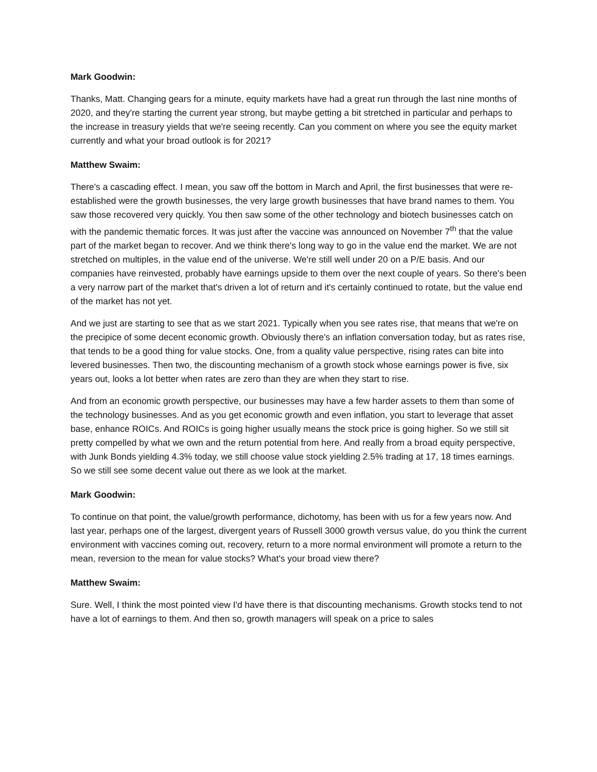Mark Goodwin:
Thanks, Matt. Changing gears for a minute, equity markets have had a great run through the last nine months of 2020, and they're starting the current year strong, but maybe getting a bit stretched in particular and perhaps to the increase in treasury yields that we're seeing recently. Can you comment on where you see the equity market currently and what your broad outlook is for 2021?
Matthew Swaim:
There's a cascading effect. I mean, you saw off the bottom in March and April, the first businesses that were re-established were the growth businesses, the very large growth businesses that have brand names to them. You saw those recovered very quickly. You then saw some of the other technology and biotech businesses catch on with the pandemic thematic forces. It was just after the vaccine was announced on November 7<sup>th</sup> that the value part of the market began to recover. And we think there's long way to go in the value end the market. We are not stretched on multiples, in the value end of the universe. We're still well under 20 on a P/E basis. And our companies have reinvested, probably have earnings upside to them over the next couple of years. So there's been a very narrow part of the market that's driven a lot of return and it's certainly continued to rotate, but the value end of the market has not yet.
And we just are starting to see that as we start 2021. Typically when you see rates rise, that means that we're on the precipice of some decent economic growth. Obviously there's an inflation conversation today, but as rates rise, that tends to be a good thing for value stocks. One, from a quality value perspective, rising rates can bite into levered businesses. Then two, the discounting mechanism of a growth stock whose earnings power is five, six years out, looks a lot better when rates are zero than they are when they start to rise.
And from an economic growth perspective, our businesses may have a few harder assets to them than some of the technology businesses. And as you get economic growth and even inflation, you start to leverage that asset base, enhance ROICs. And ROICs is going higher usually means the stock price is going higher. So we still sit pretty compelled by what we own and the return potential from here. And really from a broad equity perspective, with Junk Bonds yielding 4.3% today, we still choose value stock yielding 2.5% trading at 17, 18 times earnings. So we still see some decent value out there as we look at the market.
Mark Goodwin:
To continue on that point, the value/growth performance, dichotomy, has been with us for a few years now. And last year, perhaps one of the largest, divergent years of Russell 3000 growth versus value, do you think the current environment with vaccines coming out, recovery, return to a more normal environment will promote a return to the mean, reversion to the mean for value stocks? What's your broad view there?
Matthew Swaim:
Sure. Well, I think the most pointed view I'd have there is that discounting mechanisms. Growth stocks tend to not have a lot of earnings to them. And then so, growth managers will speak on a price to sales